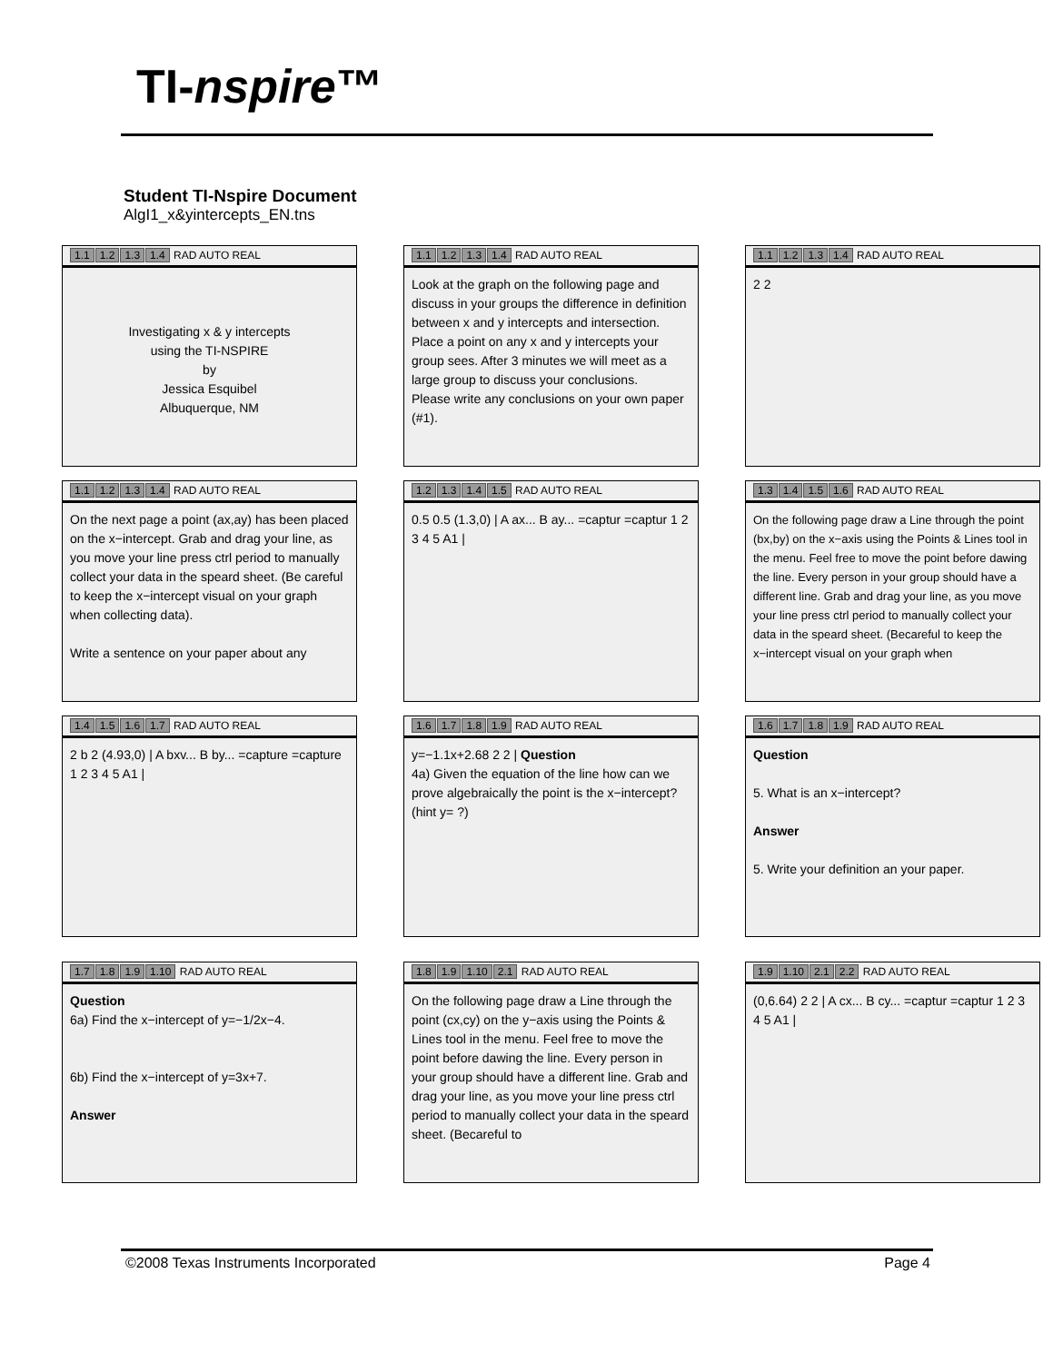TI-nspire™
Student TI-Nspire Document
AlgI1_x&yintercepts_EN.tns
1.1 1.2 1.3 1.4 RAD AUTO REAL
Investigating x & y intercepts
using the TI-NSPIRE
by
Jessica Esquibel
Albuquerque, NM
1.1 1.2 1.3 1.4 RAD AUTO REAL
Look at the graph on the following page and discuss in your groups the difference in definition between x and y intercepts and intersection. Place a point on any x and y intercepts your group sees. After 3 minutes we will meet as a large group to discuss your conclusions.
Please write any conclusions on your own paper (#1).
1.1 1.2 1.3 1.4 RAD AUTO REAL
2 2
1.1 1.2 1.3 1.4 RAD AUTO REAL
On the next page a point (ax,ay) has been placed on the x−intercept. Grab and drag your line, as you move your line press ctrl period to manually collect your data in the speard sheet. (Be careful to keep the x−intercept visual on your graph when collecting data).
Write a sentence on your paper about any
1.2 1.3 1.4 1.5 RAD AUTO REAL
0.5 0.5 (1.3,0) | A ax... B ay... =captur =captur 1 2 3 4 5 A1 |
1.3 1.4 1.5 1.6 RAD AUTO REAL
On the following page draw a Line through the point (bx,by) on the x−axis using the Points & Lines tool in the menu. Feel free to move the point before dawing the line. Every person in your group should have a different line. Grab and drag your line, as you move your line press ctrl period to manually collect your data in the speard sheet. (Becareful to keep the x−intercept visual on your graph when
1.4 1.5 1.6 1.7 RAD AUTO REAL
2 b 2 (4.93,0) | A bxv... B by... =capture =capture 1 2 3 4 5 A1 |
1.6 1.7 1.8 1.9 RAD AUTO REAL
y=−1.1x+2.68 2 2 | Question
4a) Given the equation of the line how can we prove algebraically the point is the x−intercept?
(hint y= ?)
1.6 1.7 1.8 1.9 RAD AUTO REAL
Question
5. What is an x−intercept?
Answer
5. Write your definition an your paper.
1.7 1.8 1.9 1.10 RAD AUTO REAL
Question
6a) Find the x−intercept of y=−1/2x−4.
6b) Find the x−intercept of y=3x+7.
Answer
1.8 1.9 1.10 2.1 RAD AUTO REAL
On the following page draw a Line through the point (cx,cy) on the y−axis using the Points & Lines tool in the menu. Feel free to move the point before dawing the line. Every person in your group should have a different line. Grab and drag your line, as you move your line press ctrl period to manually collect your data in the speard sheet. (Becareful to
1.9 1.10 2.1 2.2 RAD AUTO REAL
(0,6.64) 2 2 | A cx... B cy... =captur =captur 1 2 3 4 5 A1 |
©2008 Texas Instruments Incorporated Page 4